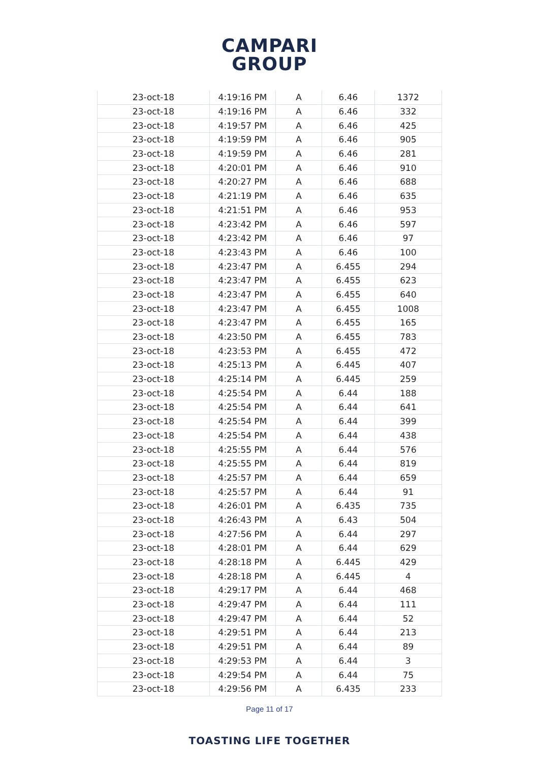CAMPARI
GROUP
| 23-oct-18 | 4:19:16 PM | A | 6.46 | 1372 |
| 23-oct-18 | 4:19:16 PM | A | 6.46 | 332 |
| 23-oct-18 | 4:19:57 PM | A | 6.46 | 425 |
| 23-oct-18 | 4:19:59 PM | A | 6.46 | 905 |
| 23-oct-18 | 4:19:59 PM | A | 6.46 | 281 |
| 23-oct-18 | 4:20:01 PM | A | 6.46 | 910 |
| 23-oct-18 | 4:20:27 PM | A | 6.46 | 688 |
| 23-oct-18 | 4:21:19 PM | A | 6.46 | 635 |
| 23-oct-18 | 4:21:51 PM | A | 6.46 | 953 |
| 23-oct-18 | 4:23:42 PM | A | 6.46 | 597 |
| 23-oct-18 | 4:23:42 PM | A | 6.46 | 97 |
| 23-oct-18 | 4:23:43 PM | A | 6.46 | 100 |
| 23-oct-18 | 4:23:47 PM | A | 6.455 | 294 |
| 23-oct-18 | 4:23:47 PM | A | 6.455 | 623 |
| 23-oct-18 | 4:23:47 PM | A | 6.455 | 640 |
| 23-oct-18 | 4:23:47 PM | A | 6.455 | 1008 |
| 23-oct-18 | 4:23:47 PM | A | 6.455 | 165 |
| 23-oct-18 | 4:23:50 PM | A | 6.455 | 783 |
| 23-oct-18 | 4:23:53 PM | A | 6.455 | 472 |
| 23-oct-18 | 4:25:13 PM | A | 6.445 | 407 |
| 23-oct-18 | 4:25:14 PM | A | 6.445 | 259 |
| 23-oct-18 | 4:25:54 PM | A | 6.44 | 188 |
| 23-oct-18 | 4:25:54 PM | A | 6.44 | 641 |
| 23-oct-18 | 4:25:54 PM | A | 6.44 | 399 |
| 23-oct-18 | 4:25:54 PM | A | 6.44 | 438 |
| 23-oct-18 | 4:25:55 PM | A | 6.44 | 576 |
| 23-oct-18 | 4:25:55 PM | A | 6.44 | 819 |
| 23-oct-18 | 4:25:57 PM | A | 6.44 | 659 |
| 23-oct-18 | 4:25:57 PM | A | 6.44 | 91 |
| 23-oct-18 | 4:26:01 PM | A | 6.435 | 735 |
| 23-oct-18 | 4:26:43 PM | A | 6.43 | 504 |
| 23-oct-18 | 4:27:56 PM | A | 6.44 | 297 |
| 23-oct-18 | 4:28:01 PM | A | 6.44 | 629 |
| 23-oct-18 | 4:28:18 PM | A | 6.445 | 429 |
| 23-oct-18 | 4:28:18 PM | A | 6.445 | 4 |
| 23-oct-18 | 4:29:17 PM | A | 6.44 | 468 |
| 23-oct-18 | 4:29:47 PM | A | 6.44 | 111 |
| 23-oct-18 | 4:29:47 PM | A | 6.44 | 52 |
| 23-oct-18 | 4:29:51 PM | A | 6.44 | 213 |
| 23-oct-18 | 4:29:51 PM | A | 6.44 | 89 |
| 23-oct-18 | 4:29:53 PM | A | 6.44 | 3 |
| 23-oct-18 | 4:29:54 PM | A | 6.44 | 75 |
| 23-oct-18 | 4:29:56 PM | A | 6.435 | 233 |
Page 11 of 17
TOASTING LIFE TOGETHER